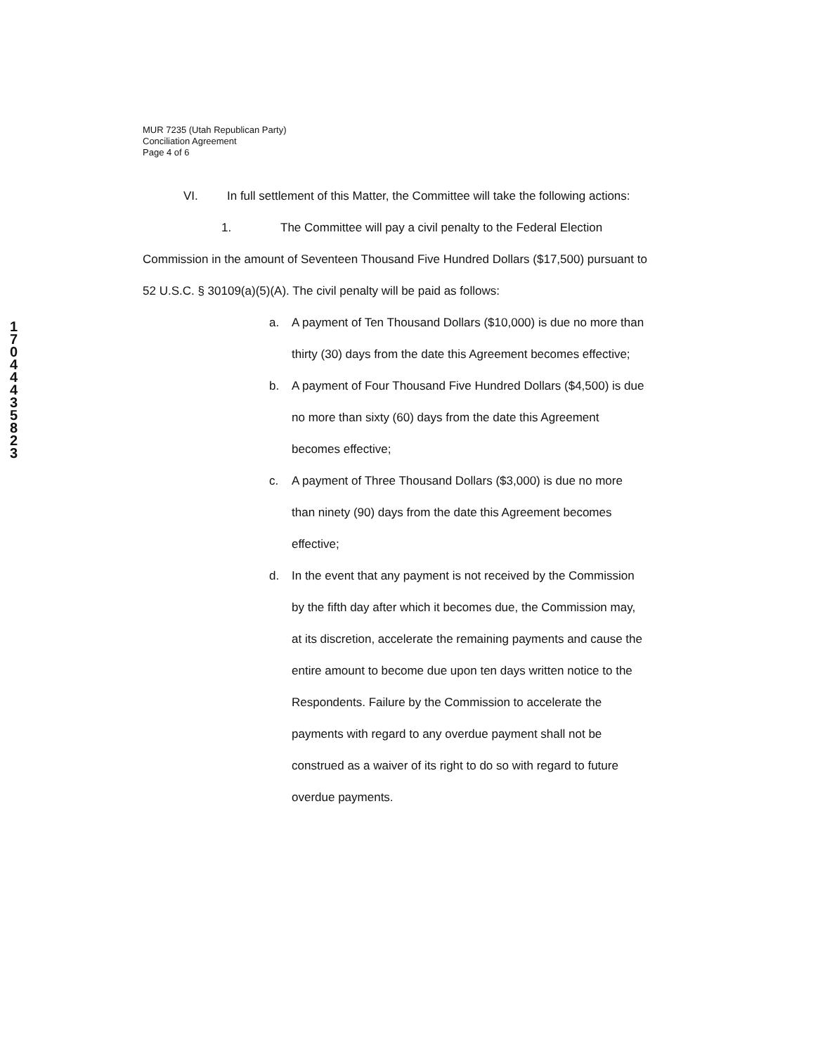1
7
0
4
4
4
3
5
8
2
3
MUR 7235 (Utah Republican Party)
Conciliation Agreement
Page 4 of 6
VI. In full settlement of this Matter, the Committee will take the following actions:
1. The Committee will pay a civil penalty to the Federal Election Commission in the amount of Seventeen Thousand Five Hundred Dollars ($17,500) pursuant to 52 U.S.C. § 30109(a)(5)(A). The civil penalty will be paid as follows:
a. A payment of Ten Thousand Dollars ($10,000) is due no more than thirty (30) days from the date this Agreement becomes effective;
b. A payment of Four Thousand Five Hundred Dollars ($4,500) is due no more than sixty (60) days from the date this Agreement becomes effective;
c. A payment of Three Thousand Dollars ($3,000) is due no more than ninety (90) days from the date this Agreement becomes effective;
d. In the event that any payment is not received by the Commission by the fifth day after which it becomes due, the Commission may, at its discretion, accelerate the remaining payments and cause the entire amount to become due upon ten days written notice to the Respondents. Failure by the Commission to accelerate the payments with regard to any overdue payment shall not be construed as a waiver of its right to do so with regard to future overdue payments.